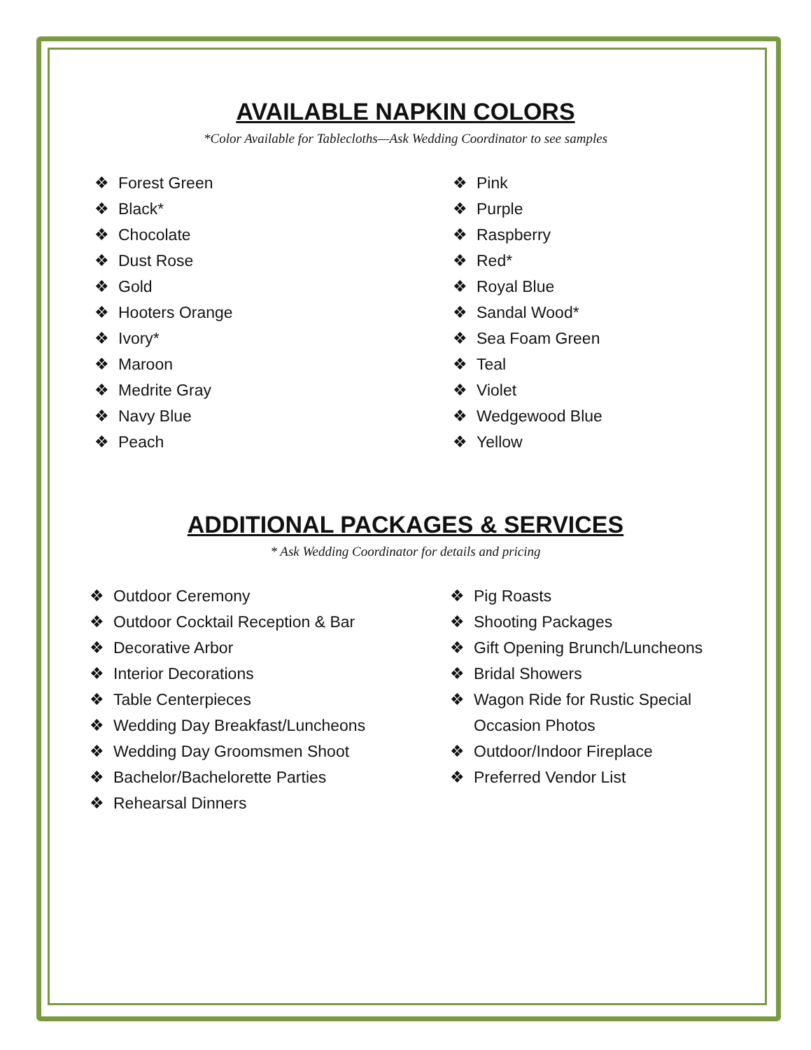AVAILABLE NAPKIN COLORS
*Color Available for Tablecloths—Ask Wedding Coordinator to see samples
❖ Forest Green
❖ Black*
❖ Chocolate
❖ Dust Rose
❖ Gold
❖ Hooters Orange
❖ Ivory*
❖ Maroon
❖ Medrite Gray
❖ Navy Blue
❖ Peach
❖ Pink
❖ Purple
❖ Raspberry
❖ Red*
❖ Royal Blue
❖ Sandal Wood*
❖ Sea Foam Green
❖ Teal
❖ Violet
❖ Wedgewood Blue
❖ Yellow
ADDITIONAL PACKAGES & SERVICES
* Ask Wedding Coordinator for details and pricing
❖ Outdoor Ceremony
❖ Outdoor Cocktail Reception & Bar
❖ Decorative Arbor
❖ Interior Decorations
❖ Table Centerpieces
❖ Wedding Day Breakfast/Luncheons
❖ Wedding Day Groomsmen Shoot
❖ Bachelor/Bachelorette Parties
❖ Rehearsal Dinners
❖ Pig Roasts
❖ Shooting Packages
❖ Gift Opening Brunch/Luncheons
❖ Bridal Showers
❖ Wagon Ride for Rustic Special
Occasion Photos
❖ Outdoor/Indoor Fireplace
❖ Preferred Vendor List